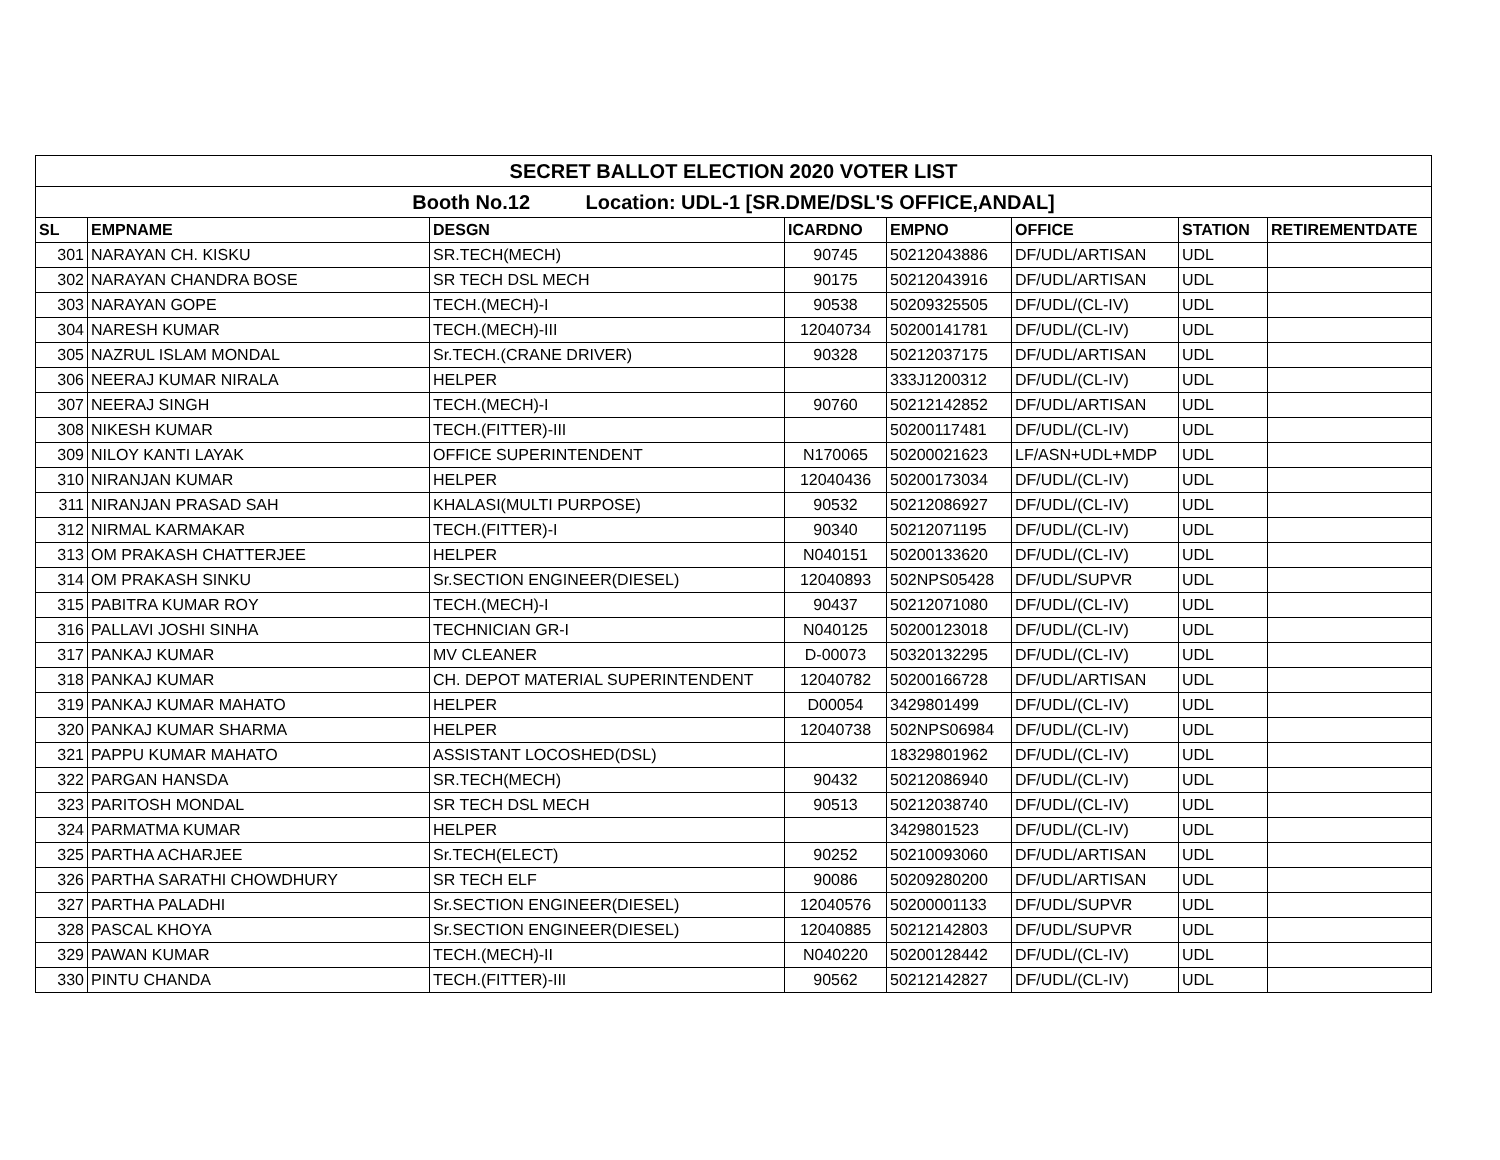| SECRET BALLOT ELECTION 2020 VOTER LIST | | | | | | | |
| Booth No.12 Location: UDL-1 [SR.DME/DSL'S OFFICE,ANDAL] | | | | | | | |
| SL | EMPNAME | DESGN | ICARDNO | EMPNO | OFFICE | STATION | RETIREMENTDATE |
| 301 | NARAYAN CH. KISKU | SR.TECH(MECH) | 90745 | 50212043886 | DF/UDL/ARTISAN | UDL | |
| 302 | NARAYAN CHANDRA BOSE | SR TECH DSL MECH | 90175 | 50212043916 | DF/UDL/ARTISAN | UDL | |
| 303 | NARAYAN GOPE | TECH.(MECH)-I | 90538 | 50209325505 | DF/UDL/(CL-IV) | UDL | |
| 304 | NARESH KUMAR | TECH.(MECH)-III | 12040734 | 50200141781 | DF/UDL/(CL-IV) | UDL | |
| 305 | NAZRUL ISLAM MONDAL | Sr.TECH.(CRANE DRIVER) | 90328 | 50212037175 | DF/UDL/ARTISAN | UDL | |
| 306 | NEERAJ KUMAR NIRALA | HELPER | | 333J1200312 | DF/UDL/(CL-IV) | UDL | |
| 307 | NEERAJ SINGH | TECH.(MECH)-I | 90760 | 50212142852 | DF/UDL/ARTISAN | UDL | |
| 308 | NIKESH KUMAR | TECH.(FITTER)-III | | 50200117481 | DF/UDL/(CL-IV) | UDL | |
| 309 | NILOY KANTI LAYAK | OFFICE SUPERINTENDENT | N170065 | 50200021623 | LF/ASN+UDL+MDP | UDL | |
| 310 | NIRANJAN KUMAR | HELPER | 12040436 | 50200173034 | DF/UDL/(CL-IV) | UDL | |
| 311 | NIRANJAN PRASAD SAH | KHALASI(MULTI PURPOSE) | 90532 | 50212086927 | DF/UDL/(CL-IV) | UDL | |
| 312 | NIRMAL KARMAKAR | TECH.(FITTER)-I | 90340 | 50212071195 | DF/UDL/(CL-IV) | UDL | |
| 313 | OM PRAKASH CHATTERJEE | HELPER | N040151 | 50200133620 | DF/UDL/(CL-IV) | UDL | |
| 314 | OM PRAKASH SINKU | Sr.SECTION ENGINEER(DIESEL) | 12040893 | 502NPS05428 | DF/UDL/SUPVR | UDL | |
| 315 | PABITRA KUMAR ROY | TECH.(MECH)-I | 90437 | 50212071080 | DF/UDL/(CL-IV) | UDL | |
| 316 | PALLAVI JOSHI SINHA | TECHNICIAN GR-I | N040125 | 50200123018 | DF/UDL/(CL-IV) | UDL | |
| 317 | PANKAJ KUMAR | MV CLEANER | D-00073 | 50320132295 | DF/UDL/(CL-IV) | UDL | |
| 318 | PANKAJ KUMAR | CH. DEPOT MATERIAL SUPERINTENDENT | 12040782 | 50200166728 | DF/UDL/ARTISAN | UDL | |
| 319 | PANKAJ KUMAR MAHATO | HELPER | D00054 | 3429801499 | DF/UDL/(CL-IV) | UDL | |
| 320 | PANKAJ KUMAR SHARMA | HELPER | 12040738 | 502NPS06984 | DF/UDL/(CL-IV) | UDL | |
| 321 | PAPPU KUMAR MAHATO | ASSISTANT LOCOSHED(DSL) | | 18329801962 | DF/UDL/(CL-IV) | UDL | |
| 322 | PARGAN HANSDA | SR.TECH(MECH) | 90432 | 50212086940 | DF/UDL/(CL-IV) | UDL | |
| 323 | PARITOSH MONDAL | SR TECH DSL MECH | 90513 | 50212038740 | DF/UDL/(CL-IV) | UDL | |
| 324 | PARMATMA KUMAR | HELPER | | 3429801523 | DF/UDL/(CL-IV) | UDL | |
| 325 | PARTHA ACHARJEE | Sr.TECH(ELECT) | 90252 | 50210093060 | DF/UDL/ARTISAN | UDL | |
| 326 | PARTHA SARATHI CHOWDHURY | SR TECH ELF | 90086 | 50209280200 | DF/UDL/ARTISAN | UDL | |
| 327 | PARTHA PALADHI | Sr.SECTION ENGINEER(DIESEL) | 12040576 | 50200001133 | DF/UDL/SUPVR | UDL | |
| 328 | PASCAL KHOYA | Sr.SECTION ENGINEER(DIESEL) | 12040885 | 50212142803 | DF/UDL/SUPVR | UDL | |
| 329 | PAWAN KUMAR | TECH.(MECH)-II | N040220 | 50200128442 | DF/UDL/(CL-IV) | UDL | |
| 330 | PINTU CHANDA | TECH.(FITTER)-III | 90562 | 50212142827 | DF/UDL/(CL-IV) | UDL | |